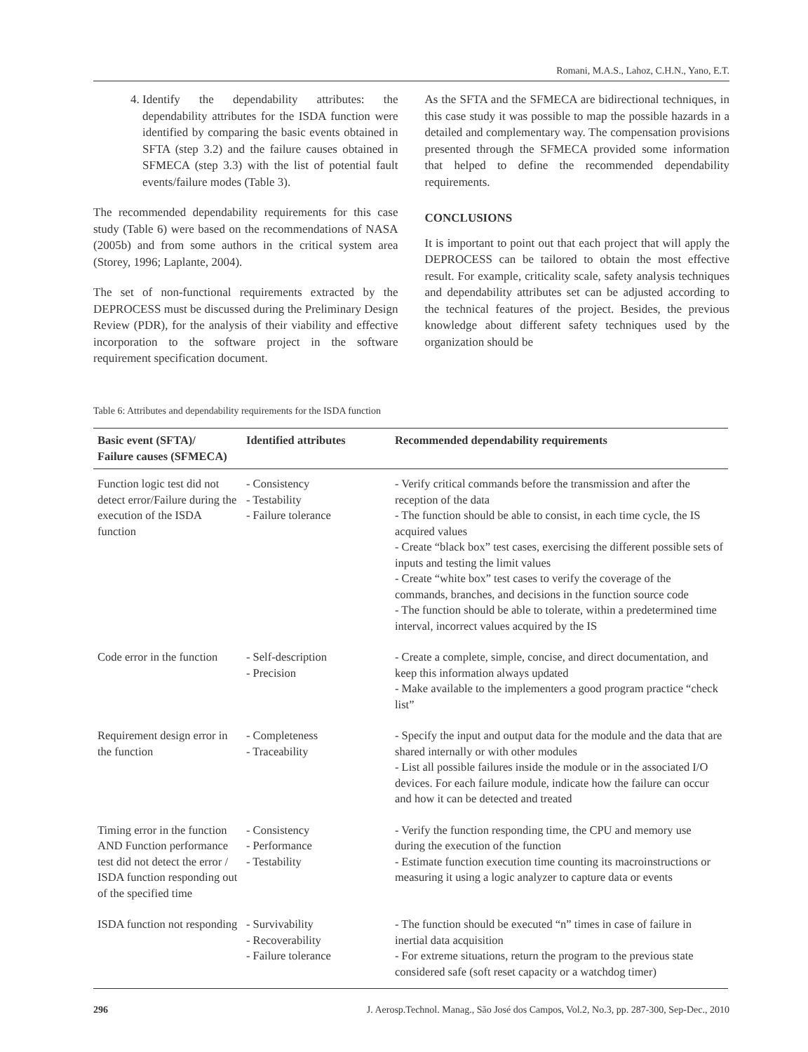Romani, M.A.S., Lahoz, C.H.N., Yano, E.T.
4. Identify the dependability attributes: the dependability attributes for the ISDA function were identified by comparing the basic events obtained in SFTA (step 3.2) and the failure causes obtained in SFMECA (step 3.3) with the list of potential fault events/failure modes (Table 3).
The recommended dependability requirements for this case study (Table 6) were based on the recommendations of NASA (2005b) and from some authors in the critical system area (Storey, 1996; Laplante, 2004).
The set of non-functional requirements extracted by the DEPROCESS must be discussed during the Preliminary Design Review (PDR), for the analysis of their viability and effective incorporation to the software project in the software requirement specification document.
As the SFTA and the SFMECA are bidirectional techniques, in this case study it was possible to map the possible hazards in a detailed and complementary way. The compensation provisions presented through the SFMECA provided some information that helped to define the recommended dependability requirements.
CONCLUSIONS
It is important to point out that each project that will apply the DEPROCESS can be tailored to obtain the most effective result. For example, criticality scale, safety analysis techniques and dependability attributes set can be adjusted according to the technical features of the project. Besides, the previous knowledge about different safety techniques used by the organization should be
Table 6: Attributes and dependability requirements for the ISDA function
| Basic event (SFTA)/ Failure causes (SFMECA) | Identified attributes | Recommended dependability requirements |
| --- | --- | --- |
| Function logic test did not detect error/Failure during the execution of the ISDA function | - Consistency - Testability - Failure tolerance | - Verify critical commands before the transmission and after the reception of the data - The function should be able to consist, in each time cycle, the IS acquired values - Create “black box” test cases, exercising the different possible sets of inputs and testing the limit values - Create “white box” test cases to verify the coverage of the commands, branches, and decisions in the function source code - The function should be able to tolerate, within a predetermined time interval, incorrect values acquired by the IS |
| Code error in the function | - Self-description - Precision | - Create a complete, simple, concise, and direct documentation, and keep this information always updated - Make available to the implementers a good program practice “check list” |
| Requirement design error in the function | - Completeness - Traceability | - Specify the input and output data for the module and the data that are shared internally or with other modules - List all possible failures inside the module or in the associated I/O devices. For each failure module, indicate how the failure can occur and how it can be detected and treated |
| Timing error in the function AND Function performance test did not detect the error / ISDA function responding out of the specified time | - Consistency - Performance - Testability | - Verify the function responding time, the CPU and memory use during the execution of the function - Estimate function execution time counting its macroinstructions or measuring it using a logic analyzer to capture data or events |
| ISDA function not responding | - Survivability - Recoverability - Failure tolerance | - The function should be executed “n” times in case of failure in inertial data acquisition - For extreme situations, return the program to the previous state considered safe (soft reset capacity or a watchdog timer) |
296 J. Aerosp.Technol. Manag., São José dos Campos, Vol.2, No.3, pp. 287-300, Sep-Dec., 2010